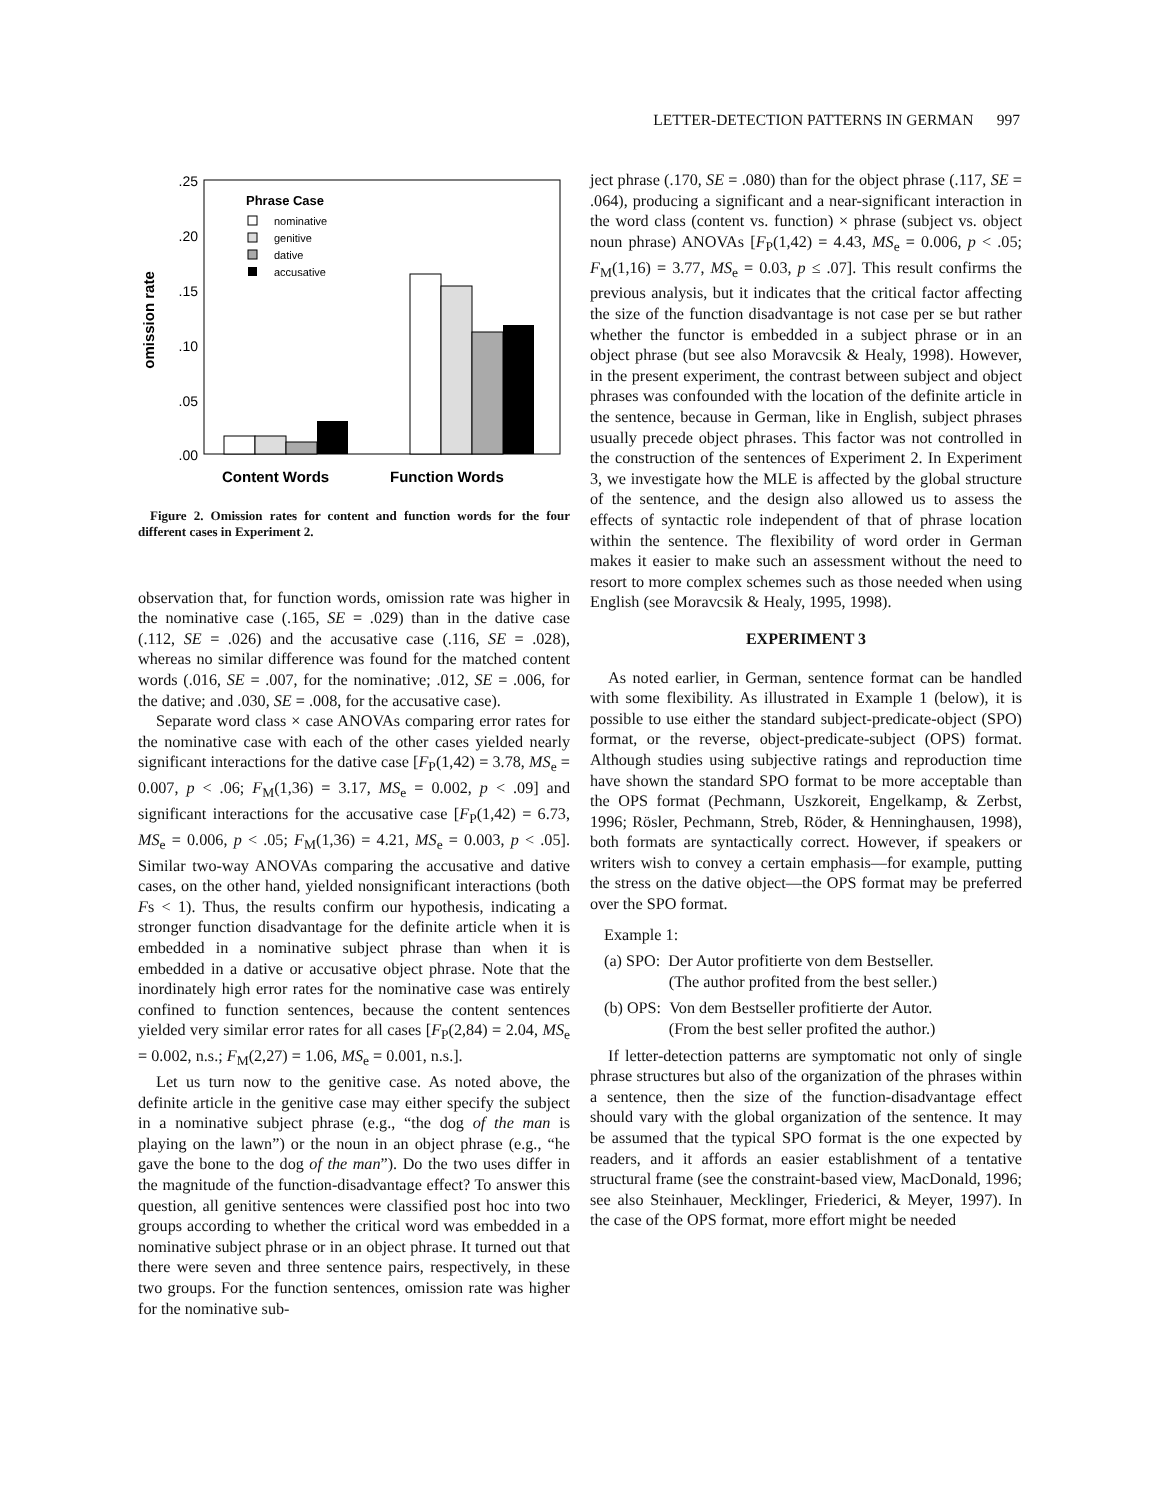LETTER-DETECTION PATTERNS IN GERMAN 997
.25
.20
.15
.10
.05
.00
omission rate
Phrase Case
nominative
genitive
dative
accusative
Content Words
Function Words
Figure 2. Omission rates for content and function words for the four different cases in Experiment 2.
observation that, for function words, omission rate was higher in the nominative case (.165, SE = .029) than in the dative case (.112, SE = .026) and the accusative case (.116, SE = .028), whereas no similar difference was found for the matched content words (.016, SE = .007, for the nominative; .012, SE = .006, for the dative; and .030, SE = .008, for the accusative case).
Separate word class × case ANOVAs comparing error rates for the nominative case with each of the other cases yielded nearly significant interactions for the dative case [F<sub>P</sub>(1,42) = 3.78, MS<sub>e</sub> = 0.007, p < .06; F<sub>M</sub>(1,36) = 3.17, MS<sub>e</sub> = 0.002, p < .09] and significant interactions for the accusative case [F<sub>P</sub>(1,42) = 6.73, MS<sub>e</sub> = 0.006, p < .05; F<sub>M</sub>(1,36) = 4.21, MS<sub>e</sub> = 0.003, p < .05]. Similar two-way ANOVAs comparing the accusative and dative cases, on the other hand, yielded nonsignificant interactions (both Fs < 1). Thus, the results confirm our hypothesis, indicating a stronger function disadvantage for the definite article when it is embedded in a nominative subject phrase than when it is embedded in a dative or accusative object phrase. Note that the inordinately high error rates for the nominative case was entirely confined to function sentences, because the content sentences yielded very similar error rates for all cases [F<sub>P</sub>(2,84) = 2.04, MS<sub>e</sub> = 0.002, n.s.; F<sub>M</sub>(2,27) = 1.06, MS<sub>e</sub> = 0.001, n.s.].
Let us turn now to the genitive case. As noted above, the definite article in the genitive case may either specify the subject in a nominative subject phrase (e.g., “the dog of the man is playing on the lawn”) or the noun in an object phrase (e.g., “he gave the bone to the dog of the man”). Do the two uses differ in the magnitude of the function-disadvantage effect? To answer this question, all genitive sentences were classified post hoc into two groups according to whether the critical word was embedded in a nominative subject phrase or in an object phrase. It turned out that there were seven and three sentence pairs, respectively, in these two groups. For the function sentences, omission rate was higher for the nominative sub-
ject phrase (.170, SE = .080) than for the object phrase (.117, SE = .064), producing a significant and a near-significant interaction in the word class (content vs. function) × phrase (subject vs. object noun phrase) ANOVAs [F<sub>P</sub>(1,42) = 4.43, MS<sub>e</sub> = 0.006, p < .05; F<sub>M</sub>(1,16) = 3.77, MS<sub>e</sub> = 0.03, p ≤ .07]. This result confirms the previous analysis, but it indicates that the critical factor affecting the size of the function disadvantage is not case per se but rather whether the functor is embedded in a subject phrase or in an object phrase (but see also Moravcsik & Healy, 1998). However, in the present experiment, the contrast between subject and object phrases was confounded with the location of the definite article in the sentence, because in German, like in English, subject phrases usually precede object phrases. This factor was not controlled in the construction of the sentences of Experiment 2. In Experiment 3, we investigate how the MLE is affected by the global structure of the sentence, and the design also allowed us to assess the effects of syntactic role independent of that of phrase location within the sentence. The flexibility of word order in German makes it easier to make such an assessment without the need to resort to more complex schemes such as those needed when using English (see Moravcsik & Healy, 1995, 1998).
EXPERIMENT 3
As noted earlier, in German, sentence format can be handled with some flexibility. As illustrated in Example 1 (below), it is possible to use either the standard subject-predicate-object (SPO) format, or the reverse, object-predicate-subject (OPS) format. Although studies using subjective ratings and reproduction time have shown the standard SPO format to be more acceptable than the OPS format (Pechmann, Uszkoreit, Engelkamp, & Zerbst, 1996; Rösler, Pechmann, Streb, Röder, & Henninghausen, 1998), both formats are syntactically correct. However, if speakers or writers wish to convey a certain emphasis—for example, putting the stress on the dative object—the OPS format may be preferred over the SPO format.
Example 1:
(a) SPO: Der Autor profitierte von dem Bestseller.
(The author profited from the best seller.)
(b) OPS: Von dem Bestseller profitierte der Autor.
(From the best seller profited the author.)
If letter-detection patterns are symptomatic not only of single phrase structures but also of the organization of the phrases within a sentence, then the size of the function-disadvantage effect should vary with the global organization of the sentence. It may be assumed that the typical SPO format is the one expected by readers, and it affords an easier establishment of a tentative structural frame (see the constraint-based view, MacDonald, 1996; see also Steinhauer, Mecklinger, Friederici, & Meyer, 1997). In the case of the OPS format, more effort might be needed